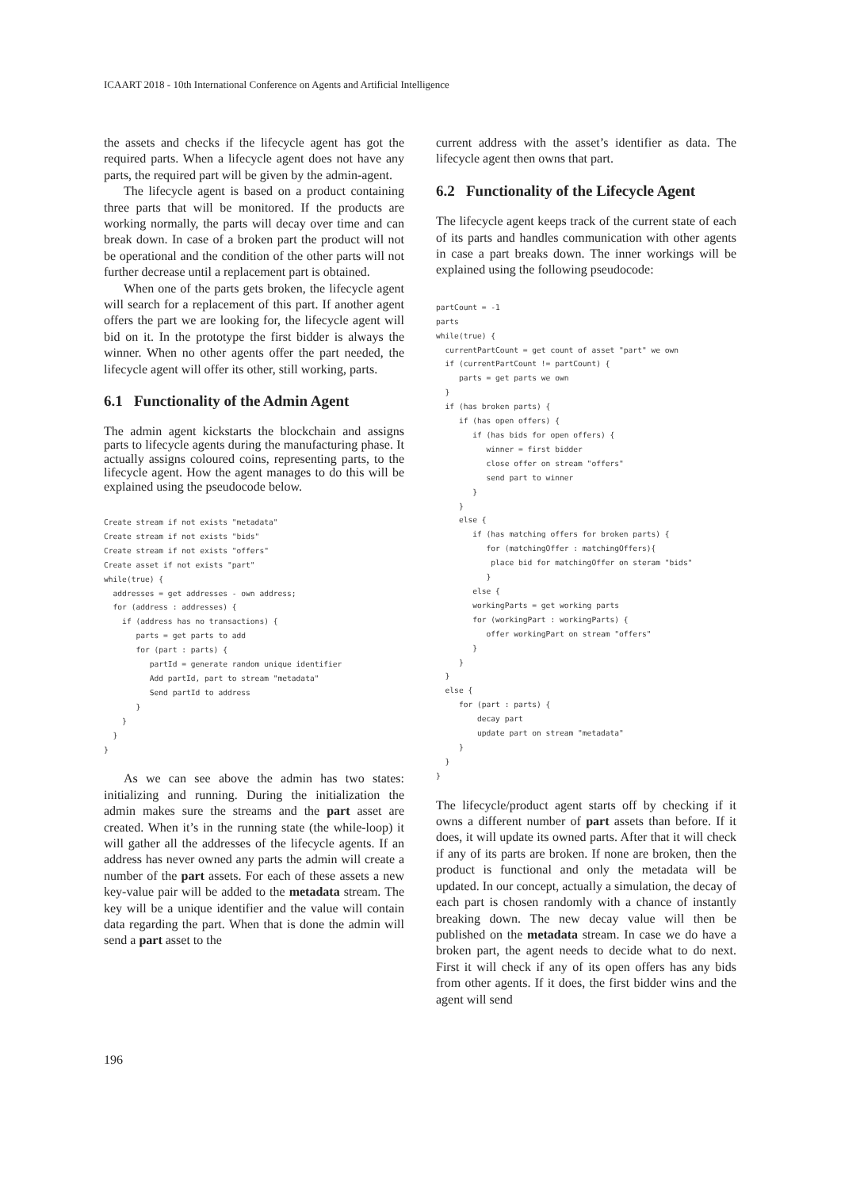ICAART 2018 - 10th International Conference on Agents and Artificial Intelligence
the assets and checks if the lifecycle agent has got the required parts. When a lifecycle agent does not have any parts, the required part will be given by the admin-agent.
The lifecycle agent is based on a product containing three parts that will be monitored. If the products are working normally, the parts will decay over time and can break down. In case of a broken part the product will not be operational and the condition of the other parts will not further decrease until a replacement part is obtained.
When one of the parts gets broken, the lifecycle agent will search for a replacement of this part. If another agent offers the part we are looking for, the lifecycle agent will bid on it. In the prototype the first bidder is always the winner. When no other agents offer the part needed, the lifecycle agent will offer its other, still working, parts.
6.1 Functionality of the Admin Agent
The admin agent kickstarts the blockchain and assigns parts to lifecycle agents during the manufacturing phase. It actually assigns coloured coins, representing parts, to the lifecycle agent. How the agent manages to do this will be explained using the pseudocode below.
Create stream if not exists "metadata"
Create stream if not exists "bids"
Create stream if not exists "offers"
Create asset if not exists "part"
while(true) {
  addresses = get addresses - own address;
  for (address : addresses) {
    if (address has no transactions) {
       parts = get parts to add
       for (part : parts) {
          partId = generate random unique identifier
          Add partId, part to stream "metadata"
          Send partId to address
       }
    }
  }
}
As we can see above the admin has two states: initializing and running. During the initialization the admin makes sure the streams and the part asset are created. When it’s in the running state (the while-loop) it will gather all the addresses of the lifecycle agents. If an address has never owned any parts the admin will create a number of the part assets. For each of these assets a new key-value pair will be added to the metadata stream. The key will be a unique identifier and the value will contain data regarding the part. When that is done the admin will send a part asset to the
current address with the asset’s identifier as data. The lifecycle agent then owns that part.
6.2 Functionality of the Lifecycle Agent
The lifecycle agent keeps track of the current state of each of its parts and handles communication with other agents in case a part breaks down. The inner workings will be explained using the following pseudocode:
partCount = -1
parts
while(true) {
  currentPartCount = get count of asset "part" we own
  if (currentPartCount != partCount) {
     parts = get parts we own
  }
  if (has broken parts) {
     if (has open offers) {
        if (has bids for open offers) {
           winner = first bidder
           close offer on stream "offers"
           send part to winner
        }
     }
     else {
        if (has matching offers for broken parts) {
           for (matchingOffer : matchingOffers){
            place bid for matchingOffer on steram "bids"
           }
        else {
        workingParts = get working parts
        for (workingPart : workingParts) {
           offer workingPart on stream "offers"
        }
     }
  }
  else {
     for (part : parts) {
         decay part
         update part on stream "metadata"
     }
  }
}
The lifecycle/product agent starts off by checking if it owns a different number of part assets than before. If it does, it will update its owned parts. After that it will check if any of its parts are broken. If none are broken, then the product is functional and only the metadata will be updated. In our concept, actually a simulation, the decay of each part is chosen randomly with a chance of instantly breaking down. The new decay value will then be published on the metadata stream. In case we do have a broken part, the agent needs to decide what to do next. First it will check if any of its open offers has any bids from other agents. If it does, the first bidder wins and the agent will send
196